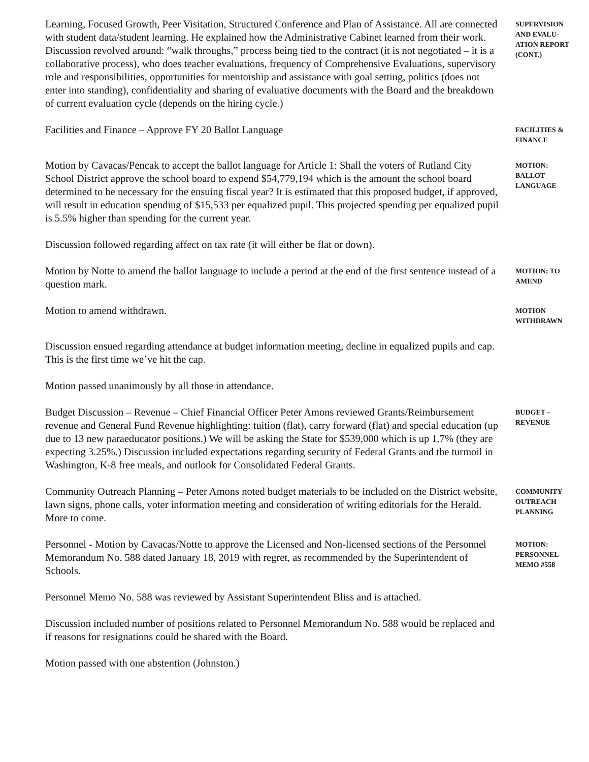Learning, Focused Growth, Peer Visitation, Structured Conference and Plan of Assistance. All are connected with student data/student learning. He explained how the Administrative Cabinet learned from their work. Discussion revolved around: “walk throughs,” process being tied to the contract (it is not negotiated – it is a collaborative process), who does teacher evaluations, frequency of Comprehensive Evaluations, supervisory role and responsibilities, opportunities for mentorship and assistance with goal setting, politics (does not enter into standing), confidentiality and sharing of evaluative documents with the Board and the breakdown of current evaluation cycle (depends on the hiring cycle.)
SUPERVISION AND EVALU-ATION REPORT (CONT.)
Facilities and Finance – Approve FY 20 Ballot Language
FACILITIES & FINANCE
Motion by Cavacas/Pencak to accept the ballot language for Article 1: Shall the voters of Rutland City School District approve the school board to expend $54,779,194 which is the amount the school board determined to be necessary for the ensuing fiscal year? It is estimated that this proposed budget, if approved, will result in education spending of $15,533 per equalized pupil. This projected spending per equalized pupil is 5.5% higher than spending for the current year.
MOTION: BALLOT LANGUAGE
Discussion followed regarding affect on tax rate (it will either be flat or down).
Motion by Notte to amend the ballot language to include a period at the end of the first sentence instead of a question mark.
MOTION: TO AMEND
Motion to amend withdrawn.
MOTION WITHDRAWN
Discussion ensued regarding attendance at budget information meeting, decline in equalized pupils and cap. This is the first time we’ve hit the cap.
Motion passed unanimously by all those in attendance.
Budget Discussion – Revenue – Chief Financial Officer Peter Amons reviewed Grants/Reimbursement revenue and General Fund Revenue highlighting: tuition (flat), carry forward (flat) and special education (up due to 13 new paraeducator positions.) We will be asking the State for $539,000 which is up 1.7% (they are expecting 3.25%.) Discussion included expectations regarding security of Federal Grants and the turmoil in Washington, K-8 free meals, and outlook for Consolidated Federal Grants.
BUDGET – REVENUE
Community Outreach Planning – Peter Amons noted budget materials to be included on the District website, lawn signs, phone calls, voter information meeting and consideration of writing editorials for the Herald. More to come.
COMMUNITY OUTREACH PLANNING
Personnel - Motion by Cavacas/Notte to approve the Licensed and Non-licensed sections of the Personnel Memorandum No. 588 dated January 18, 2019 with regret, as recommended by the Superintendent of Schools.
MOTION: PERSONNEL MEMO #558
Personnel Memo No. 588 was reviewed by Assistant Superintendent Bliss and is attached.
Discussion included number of positions related to Personnel Memorandum No. 588 would be replaced and if reasons for resignations could be shared with the Board.
Motion passed with one abstention (Johnston.)